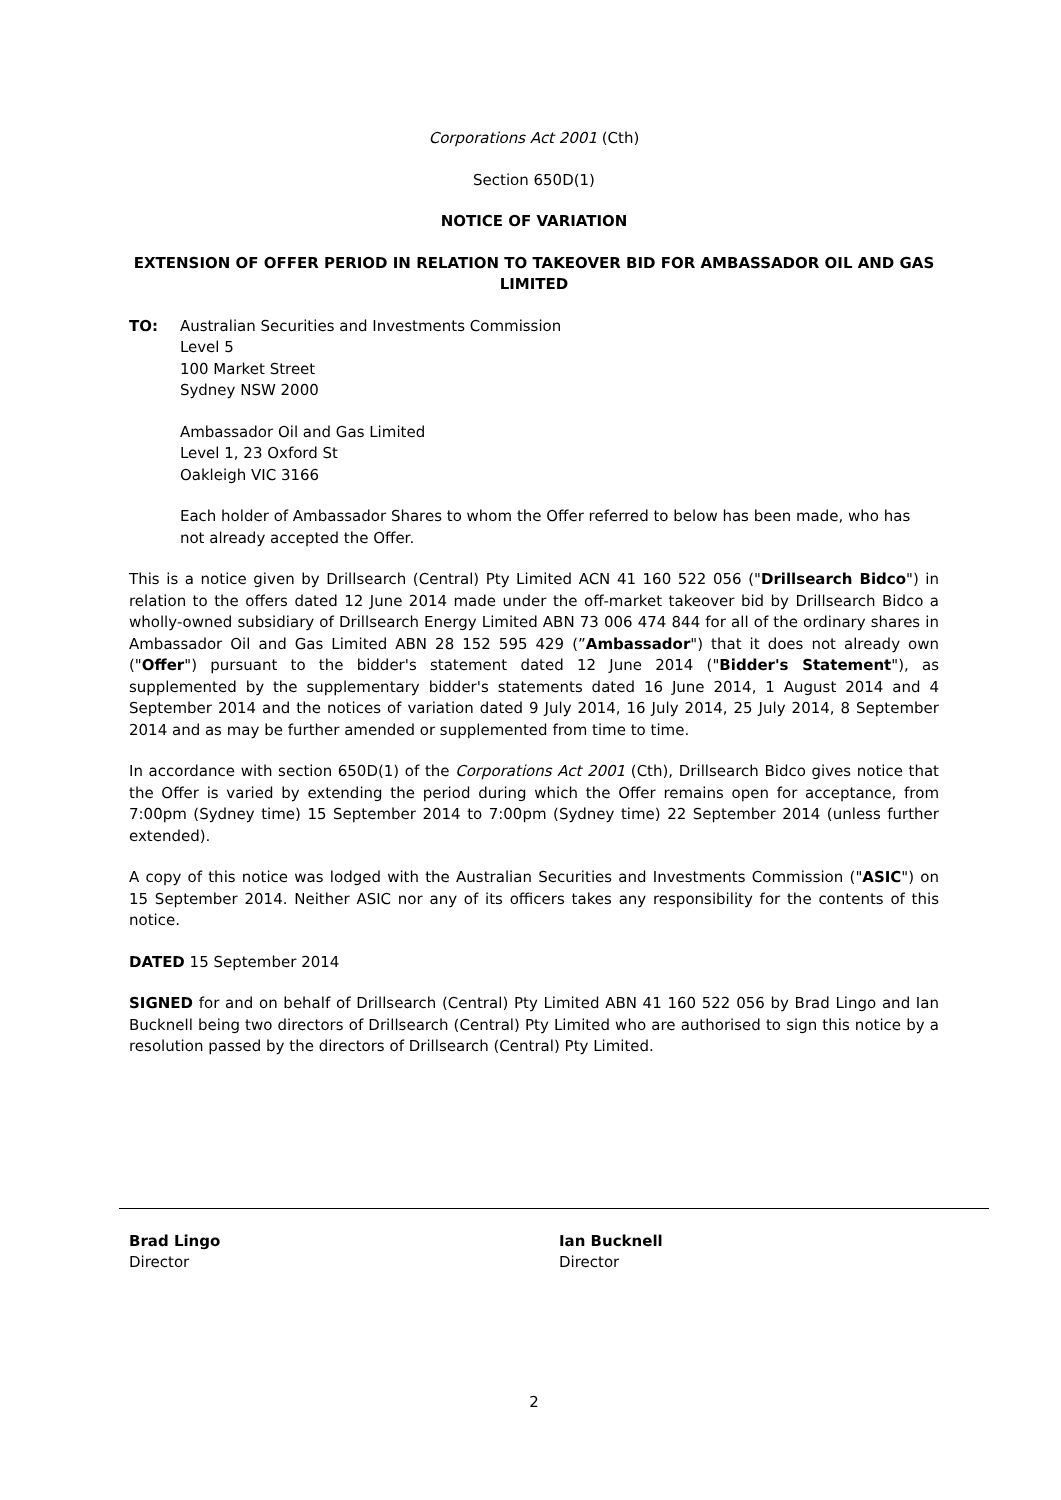Corporations Act 2001 (Cth)
Section 650D(1)
NOTICE OF VARIATION
EXTENSION OF OFFER PERIOD IN RELATION TO TAKEOVER BID FOR AMBASSADOR OIL AND GAS LIMITED
TO: Australian Securities and Investments Commission
Level 5
100 Market Street
Sydney NSW 2000
Ambassador Oil and Gas Limited
Level 1, 23 Oxford St
Oakleigh VIC 3166
Each holder of Ambassador Shares to whom the Offer referred to below has been made, who has not already accepted the Offer.
This is a notice given by Drillsearch (Central) Pty Limited ACN 41 160 522 056 ("Drillsearch Bidco") in relation to the offers dated 12 June 2014 made under the off-market takeover bid by Drillsearch Bidco a wholly-owned subsidiary of Drillsearch Energy Limited ABN 73 006 474 844 for all of the ordinary shares in Ambassador Oil and Gas Limited ABN 28 152 595 429 (”Ambassador") that it does not already own ("Offer") pursuant to the bidder's statement dated 12 June 2014 ("Bidder's Statement"), as supplemented by the supplementary bidder's statements dated 16 June 2014, 1 August 2014 and 4 September 2014 and the notices of variation dated 9 July 2014, 16 July 2014, 25 July 2014, 8 September 2014 and as may be further amended or supplemented from time to time.
In accordance with section 650D(1) of the Corporations Act 2001 (Cth), Drillsearch Bidco gives notice that the Offer is varied by extending the period during which the Offer remains open for acceptance, from 7:00pm (Sydney time) 15 September 2014 to 7:00pm (Sydney time) 22 September 2014 (unless further extended).
A copy of this notice was lodged with the Australian Securities and Investments Commission ("ASIC") on 15 September 2014. Neither ASIC nor any of its officers takes any responsibility for the contents of this notice.
DATED 15 September 2014
SIGNED for and on behalf of Drillsearch (Central) Pty Limited ABN 41 160 522 056 by Brad Lingo and Ian Bucknell being two directors of Drillsearch (Central) Pty Limited who are authorised to sign this notice by a resolution passed by the directors of Drillsearch (Central) Pty Limited.
Brad Lingo
Director
Ian Bucknell
Director
2